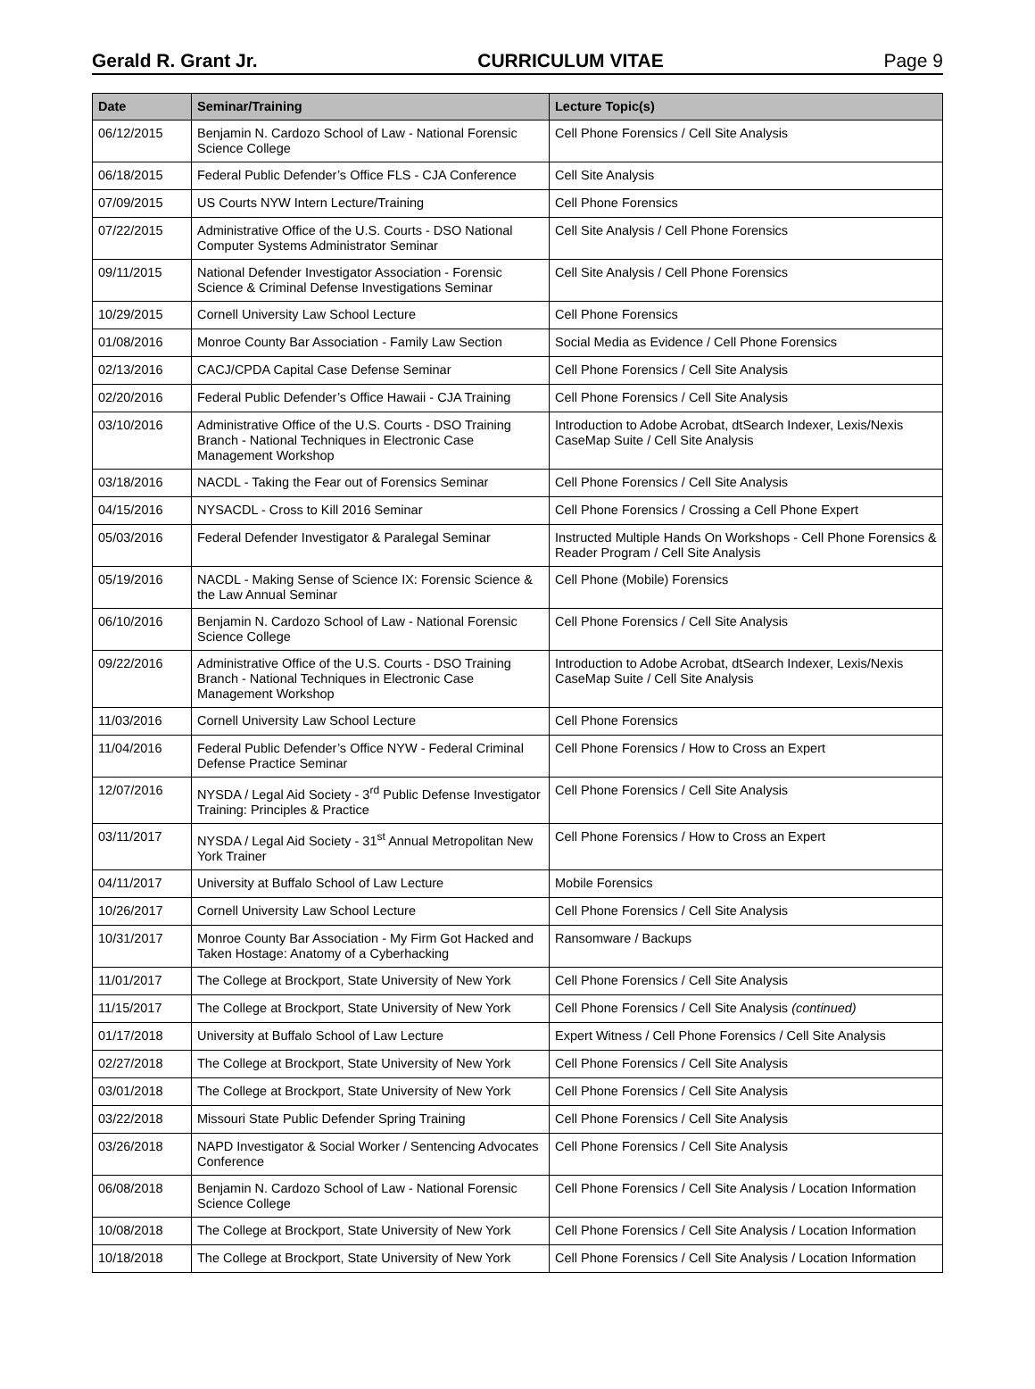Gerald R. Grant Jr. CURRICULUM VITAE Page 9
| Date | Seminar/Training | Lecture Topic(s) |
| --- | --- | --- |
| 06/12/2015 | Benjamin N. Cardozo School of Law - National Forensic Science College | Cell Phone Forensics / Cell Site Analysis |
| 06/18/2015 | Federal Public Defender’s Office FLS - CJA Conference | Cell Site Analysis |
| 07/09/2015 | US Courts NYW Intern Lecture/Training | Cell Phone Forensics |
| 07/22/2015 | Administrative Office of the U.S. Courts - DSO National Computer Systems Administrator Seminar | Cell Site Analysis / Cell Phone Forensics |
| 09/11/2015 | National Defender Investigator Association - Forensic Science & Criminal Defense Investigations Seminar | Cell Site Analysis / Cell Phone Forensics |
| 10/29/2015 | Cornell University Law School Lecture | Cell Phone Forensics |
| 01/08/2016 | Monroe County Bar Association - Family Law Section | Social Media as Evidence / Cell Phone Forensics |
| 02/13/2016 | CACJ/CPDA Capital Case Defense Seminar | Cell Phone Forensics / Cell Site Analysis |
| 02/20/2016 | Federal Public Defender’s Office Hawaii - CJA Training | Cell Phone Forensics / Cell Site Analysis |
| 03/10/2016 | Administrative Office of the U.S. Courts - DSO Training Branch - National Techniques in Electronic Case Management Workshop | Introduction to Adobe Acrobat, dtSearch Indexer, Lexis/Nexis CaseMap Suite / Cell Site Analysis |
| 03/18/2016 | NACDL - Taking the Fear out of Forensics Seminar | Cell Phone Forensics / Cell Site Analysis |
| 04/15/2016 | NYSACDL - Cross to Kill 2016 Seminar | Cell Phone Forensics / Crossing a Cell Phone Expert |
| 05/03/2016 | Federal Defender Investigator & Paralegal Seminar | Instructed Multiple Hands On Workshops - Cell Phone Forensics & Reader Program / Cell Site Analysis |
| 05/19/2016 | NACDL - Making Sense of Science IX: Forensic Science & the Law Annual Seminar | Cell Phone (Mobile) Forensics |
| 06/10/2016 | Benjamin N. Cardozo School of Law - National Forensic Science College | Cell Phone Forensics / Cell Site Analysis |
| 09/22/2016 | Administrative Office of the U.S. Courts - DSO Training Branch - National Techniques in Electronic Case Management Workshop | Introduction to Adobe Acrobat, dtSearch Indexer, Lexis/Nexis CaseMap Suite / Cell Site Analysis |
| 11/03/2016 | Cornell University Law School Lecture | Cell Phone Forensics |
| 11/04/2016 | Federal Public Defender’s Office NYW - Federal Criminal Defense Practice Seminar | Cell Phone Forensics / How to Cross an Expert |
| 12/07/2016 | NYSDA / Legal Aid Society - 3<sup>rd</sup> Public Defense Investigator Training: Principles & Practice | Cell Phone Forensics / Cell Site Analysis |
| 03/11/2017 | NYSDA / Legal Aid Society - 31<sup>st</sup> Annual Metropolitan New York Trainer | Cell Phone Forensics / How to Cross an Expert |
| 04/11/2017 | University at Buffalo School of Law Lecture | Mobile Forensics |
| 10/26/2017 | Cornell University Law School Lecture | Cell Phone Forensics / Cell Site Analysis |
| 10/31/2017 | Monroe County Bar Association - My Firm Got Hacked and Taken Hostage: Anatomy of a Cyberhacking | Ransomware / Backups |
| 11/01/2017 | The College at Brockport, State University of New York | Cell Phone Forensics / Cell Site Analysis |
| 11/15/2017 | The College at Brockport, State University of New York | Cell Phone Forensics / Cell Site Analysis (continued) |
| 01/17/2018 | University at Buffalo School of Law Lecture | Expert Witness / Cell Phone Forensics / Cell Site Analysis |
| 02/27/2018 | The College at Brockport, State University of New York | Cell Phone Forensics / Cell Site Analysis |
| 03/01/2018 | The College at Brockport, State University of New York | Cell Phone Forensics / Cell Site Analysis |
| 03/22/2018 | Missouri State Public Defender Spring Training | Cell Phone Forensics / Cell Site Analysis |
| 03/26/2018 | NAPD Investigator & Social Worker / Sentencing Advocates Conference | Cell Phone Forensics / Cell Site Analysis |
| 06/08/2018 | Benjamin N. Cardozo School of Law - National Forensic Science College | Cell Phone Forensics / Cell Site Analysis / Location Information |
| 10/08/2018 | The College at Brockport, State University of New York | Cell Phone Forensics / Cell Site Analysis / Location Information |
| 10/18/2018 | The College at Brockport, State University of New York | Cell Phone Forensics / Cell Site Analysis / Location Information |